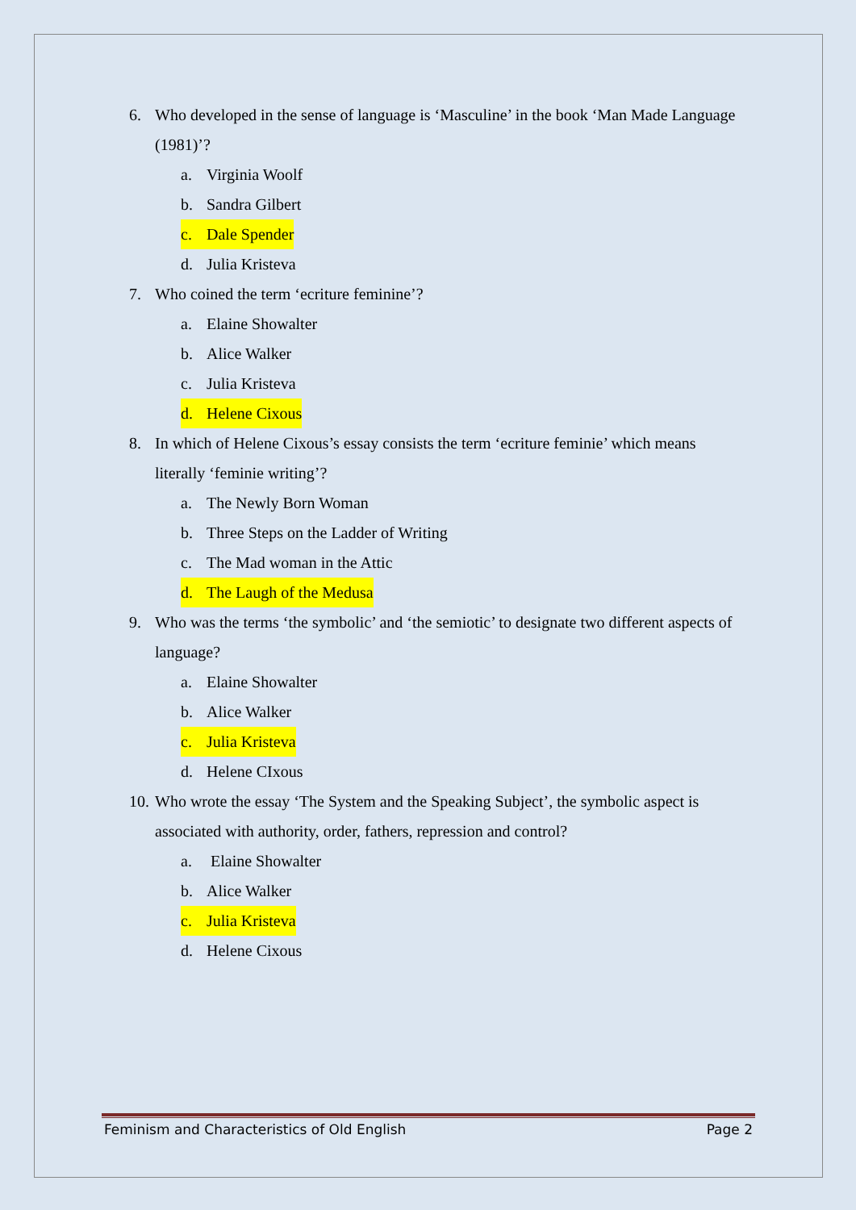6. Who developed in the sense of language is ‘Masculine’ in the book ‘Man Made Language (1981)’?
a. Virginia Woolf
b. Sandra Gilbert
c. Dale Spender
d. Julia Kristeva
7. Who coined the term ‘ecriture feminine’?
a. Elaine Showalter
b. Alice Walker
c. Julia Kristeva
d. Helene Cixous
8. In which of Helene Cixous’s essay consists the term ‘ecriture feminie’ which means literally ‘feminie writing’?
a. The Newly Born Woman
b. Three Steps on the Ladder of Writing
c. The Mad woman in the Attic
d. The Laugh of the Medusa
9. Who was the terms ‘the symbolic’ and ‘the semiotic’ to designate two different aspects of language?
a. Elaine Showalter
b. Alice Walker
c. Julia Kristeva
d. Helene CIxous
10. Who wrote the essay ‘The System and the Speaking Subject’, the symbolic aspect is associated with authority, order, fathers, repression and control?
a. Elaine Showalter
b. Alice Walker
c. Julia Kristeva
d. Helene Cixous
Feminism and Characteristics of Old English Page 2